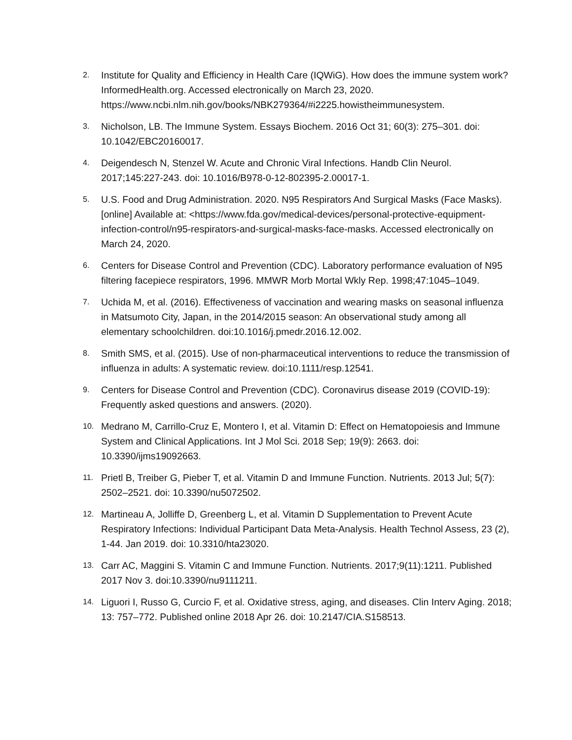2. Institute for Quality and Efficiency in Health Care (IQWiG). How does the immune system work? InformedHealth.org. Accessed electronically on March 23, 2020. https://www.ncbi.nlm.nih.gov/books/NBK279364/#i2225.howistheimmunesystem.
3. Nicholson, LB. The Immune System. Essays Biochem. 2016 Oct 31; 60(3): 275–301. doi: 10.1042/EBC20160017.
4. Deigendesch N, Stenzel W. Acute and Chronic Viral Infections. Handb Clin Neurol. 2017;145:227-243. doi: 10.1016/B978-0-12-802395-2.00017-1.
5. U.S. Food and Drug Administration. 2020. N95 Respirators And Surgical Masks (Face Masks). [online] Available at: <https://www.fda.gov/medical-devices/personal-protective-equipment-infection-control/n95-respirators-and-surgical-masks-face-masks. Accessed electronically on March 24, 2020.
6. Centers for Disease Control and Prevention (CDC). Laboratory performance evaluation of N95 filtering facepiece respirators, 1996. MMWR Morb Mortal Wkly Rep. 1998;47:1045–1049.
7. Uchida M, et al. (2016). Effectiveness of vaccination and wearing masks on seasonal influenza in Matsumoto City, Japan, in the 2014/2015 season: An observational study among all elementary schoolchildren. doi:10.1016/j.pmedr.2016.12.002.
8. Smith SMS, et al. (2015). Use of non-pharmaceutical interventions to reduce the transmission of influenza in adults: A systematic review. doi:10.1111/resp.12541.
9. Centers for Disease Control and Prevention (CDC). Coronavirus disease 2019 (COVID-19): Frequently asked questions and answers. (2020).
10. Medrano M, Carrillo-Cruz E, Montero I, et al. Vitamin D: Effect on Hematopoiesis and Immune System and Clinical Applications. Int J Mol Sci. 2018 Sep; 19(9): 2663. doi: 10.3390/ijms19092663.
11. Prietl B, Treiber G, Pieber T, et al. Vitamin D and Immune Function. Nutrients. 2013 Jul; 5(7): 2502–2521. doi: 10.3390/nu5072502.
12. Martineau A, Jolliffe D, Greenberg L, et al. Vitamin D Supplementation to Prevent Acute Respiratory Infections: Individual Participant Data Meta-Analysis. Health Technol Assess, 23 (2), 1-44. Jan 2019. doi: 10.3310/hta23020.
13. Carr AC, Maggini S. Vitamin C and Immune Function. Nutrients. 2017;9(11):1211. Published 2017 Nov 3. doi:10.3390/nu9111211.
14. Liguori I, Russo G, Curcio F, et al. Oxidative stress, aging, and diseases. Clin Interv Aging. 2018; 13: 757–772. Published online 2018 Apr 26. doi: 10.2147/CIA.S158513.